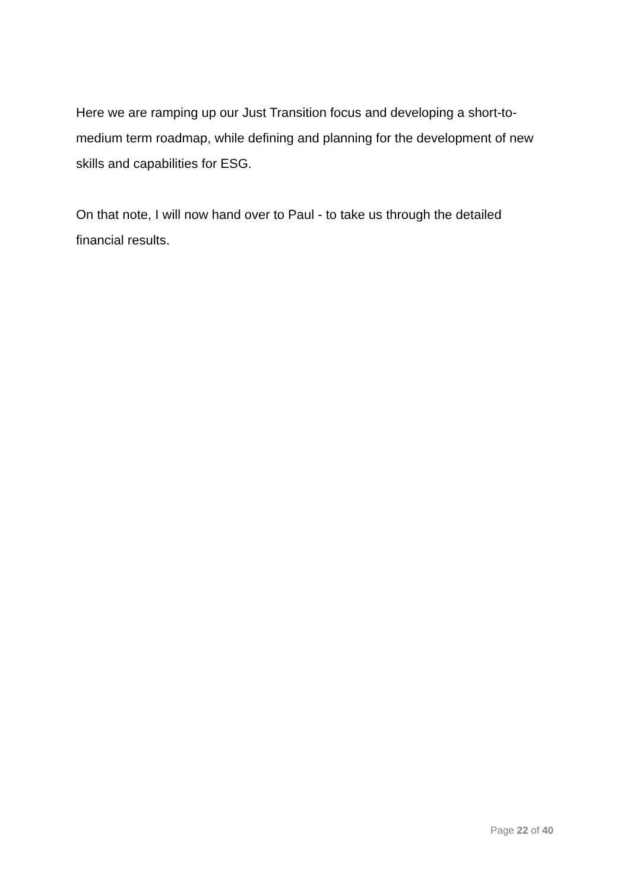Here we are ramping up our Just Transition focus and developing a short-to-medium term roadmap, while defining and planning for the development of new skills and capabilities for ESG.
On that note, I will now hand over to Paul - to take us through the detailed financial results.
Page 22 of 40